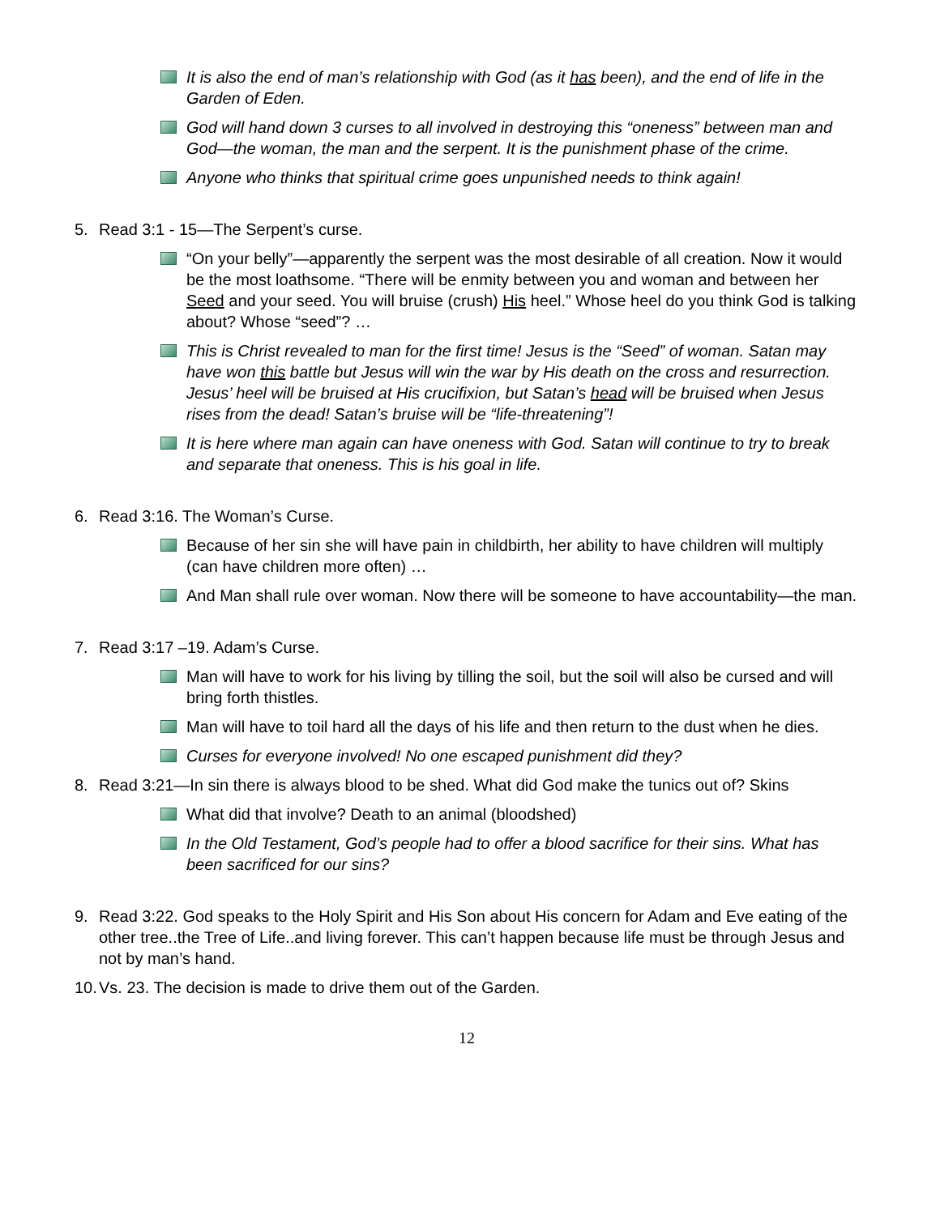It is also the end of man’s relationship with God (as it has been), and the end of life in the Garden of Eden.
God will hand down 3 curses to all involved in destroying this “oneness” between man and God—the woman, the man and the serpent. It is the punishment phase of the crime.
Anyone who thinks that spiritual crime goes unpunished needs to think again!
5. Read 3:1 - 15—The Serpent’s curse.
“On your belly”—apparently the serpent was the most desirable of all creation. Now it would be the most loathsome. “There will be enmity between you and woman and between her Seed and your seed. You will bruise (crush) His heel.” Whose heel do you think God is talking about? Whose “seed”? …
This is Christ revealed to man for the first time! Jesus is the “Seed” of woman. Satan may have won this battle but Jesus will win the war by His death on the cross and resurrection. Jesus’ heel will be bruised at His crucifixion, but Satan’s head will be bruised when Jesus rises from the dead! Satan’s bruise will be “life-threatening”!
It is here where man again can have oneness with God. Satan will continue to try to break and separate that oneness. This is his goal in life.
6. Read 3:16. The Woman’s Curse.
Because of her sin she will have pain in childbirth, her ability to have children will multiply (can have children more often) …
And Man shall rule over woman. Now there will be someone to have accountability—the man.
7. Read 3:17 –19. Adam’s Curse.
Man will have to work for his living by tilling the soil, but the soil will also be cursed and will bring forth thistles.
Man will have to toil hard all the days of his life and then return to the dust when he dies.
Curses for everyone involved! No one escaped punishment did they?
8. Read 3:21—In sin there is always blood to be shed. What did God make the tunics out of? Skins
What did that involve? Death to an animal (bloodshed)
In the Old Testament, God’s people had to offer a blood sacrifice for their sins. What has been sacrificed for our sins?
9. Read 3:22. God speaks to the Holy Spirit and His Son about His concern for Adam and Eve eating of the other tree..the Tree of Life..and living forever. This can’t happen because life must be through Jesus and not by man’s hand.
10. Vs. 23. The decision is made to drive them out of the Garden.
12